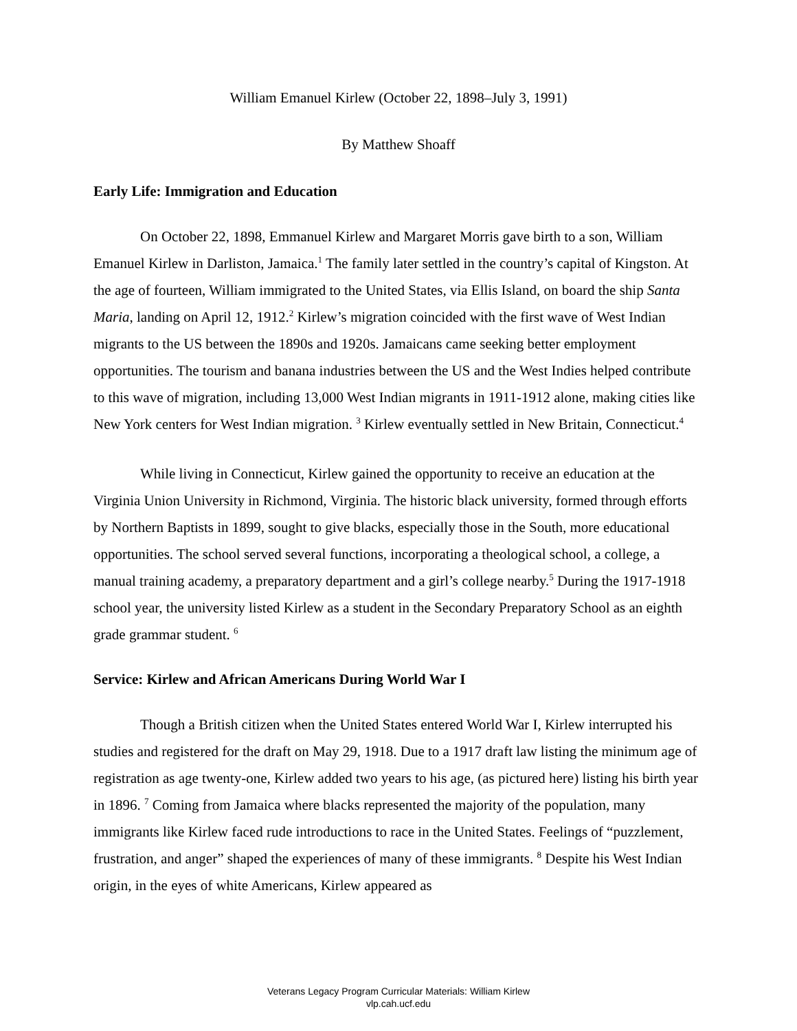William Emanuel Kirlew (October 22, 1898–July 3, 1991)
By Matthew Shoaff
Early Life: Immigration and Education
On October 22, 1898, Emmanuel Kirlew and Margaret Morris gave birth to a son, William Emanuel Kirlew in Darliston, Jamaica.<sup>1</sup> The family later settled in the country’s capital of Kingston. At the age of fourteen, William immigrated to the United States, via Ellis Island, on board the ship Santa Maria, landing on April 12, 1912.<sup>2</sup> Kirlew’s migration coincided with the first wave of West Indian migrants to the US between the 1890s and 1920s. Jamaicans came seeking better employment opportunities. The tourism and banana industries between the US and the West Indies helped contribute to this wave of migration, including 13,000 West Indian migrants in 1911-1912 alone, making cities like New York centers for West Indian migration. <sup>3</sup> Kirlew eventually settled in New Britain, Connecticut.<sup>4</sup>
While living in Connecticut, Kirlew gained the opportunity to receive an education at the Virginia Union University in Richmond, Virginia. The historic black university, formed through efforts by Northern Baptists in 1899, sought to give blacks, especially those in the South, more educational opportunities. The school served several functions, incorporating a theological school, a college, a manual training academy, a preparatory department and a girl’s college nearby.<sup>5</sup> During the 1917-1918 school year, the university listed Kirlew as a student in the Secondary Preparatory School as an eighth grade grammar student. <sup>6</sup>
Service: Kirlew and African Americans During World War I
Though a British citizen when the United States entered World War I, Kirlew interrupted his studies and registered for the draft on May 29, 1918. Due to a 1917 draft law listing the minimum age of registration as age twenty-one, Kirlew added two years to his age, (as pictured here) listing his birth year in 1896. <sup>7</sup> Coming from Jamaica where blacks represented the majority of the population, many immigrants like Kirlew faced rude introductions to race in the United States. Feelings of “puzzlement, frustration, and anger” shaped the experiences of many of these immigrants. <sup>8</sup> Despite his West Indian origin, in the eyes of white Americans, Kirlew appeared as
Veterans Legacy Program Curricular Materials: William Kirlew
vlp.cah.ucf.edu